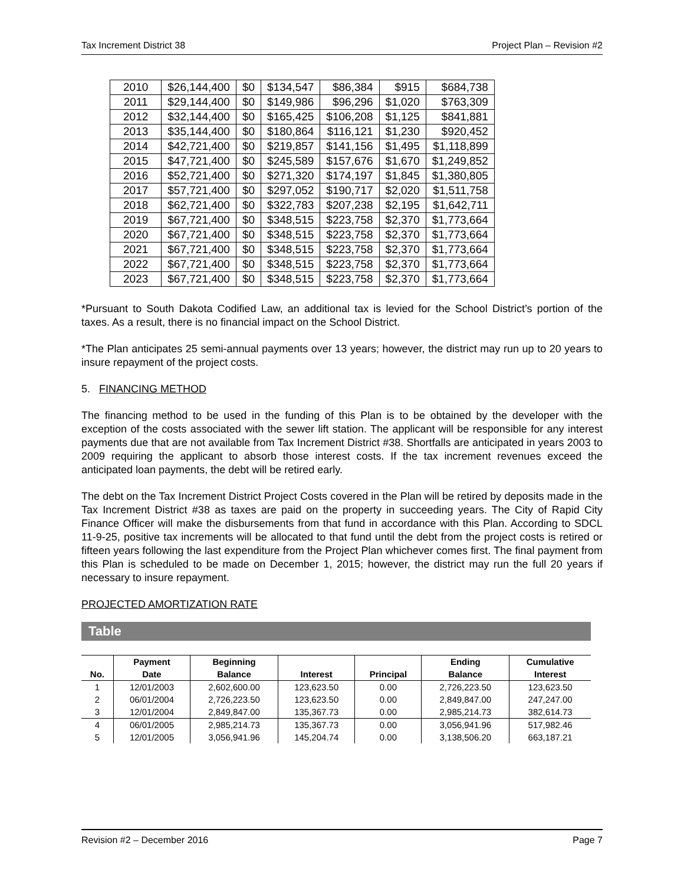Tax Increment District 38 Project Plan – Revision #2
| 2010 | $26,144,400 | $0 | $134,547 | $86,384 | $915 | $684,738 |
| 2011 | $29,144,400 | $0 | $149,986 | $96,296 | $1,020 | $763,309 |
| 2012 | $32,144,400 | $0 | $165,425 | $106,208 | $1,125 | $841,881 |
| 2013 | $35,144,400 | $0 | $180,864 | $116,121 | $1,230 | $920,452 |
| 2014 | $42,721,400 | $0 | $219,857 | $141,156 | $1,495 | $1,118,899 |
| 2015 | $47,721,400 | $0 | $245,589 | $157,676 | $1,670 | $1,249,852 |
| 2016 | $52,721,400 | $0 | $271,320 | $174,197 | $1,845 | $1,380,805 |
| 2017 | $57,721,400 | $0 | $297,052 | $190,717 | $2,020 | $1,511,758 |
| 2018 | $62,721,400 | $0 | $322,783 | $207,238 | $2,195 | $1,642,711 |
| 2019 | $67,721,400 | $0 | $348,515 | $223,758 | $2,370 | $1,773,664 |
| 2020 | $67,721,400 | $0 | $348,515 | $223,758 | $2,370 | $1,773,664 |
| 2021 | $67,721,400 | $0 | $348,515 | $223,758 | $2,370 | $1,773,664 |
| 2022 | $67,721,400 | $0 | $348,515 | $223,758 | $2,370 | $1,773,664 |
| 2023 | $67,721,400 | $0 | $348,515 | $223,758 | $2,370 | $1,773,664 |
*Pursuant to South Dakota Codified Law, an additional tax is levied for the School District’s portion of the taxes. As a result, there is no financial impact on the School District.
*The Plan anticipates 25 semi-annual payments over 13 years; however, the district may run up to 20 years to insure repayment of the project costs.
5. FINANCING METHOD
The financing method to be used in the funding of this Plan is to be obtained by the developer with the exception of the costs associated with the sewer lift station. The applicant will be responsible for any interest payments due that are not available from Tax Increment District #38. Shortfalls are anticipated in years 2003 to 2009 requiring the applicant to absorb those interest costs. If the tax increment revenues exceed the anticipated loan payments, the debt will be retired early.
The debt on the Tax Increment District Project Costs covered in the Plan will be retired by deposits made in the Tax Increment District #38 as taxes are paid on the property in succeeding years. The City of Rapid City Finance Officer will make the disbursements from that fund in accordance with this Plan. According to SDCL 11-9-25, positive tax increments will be allocated to that fund until the debt from the project costs is retired or fifteen years following the last expenditure from the Project Plan whichever comes first. The final payment from this Plan is scheduled to be made on December 1, 2015; however, the district may run the full 20 years if necessary to insure repayment.
PROJECTED AMORTIZATION RATE
Table
| | Payment | Beginning | | | Ending | Cumulative |
| --- | --- | --- | --- | --- | --- | --- |
| No. | Date | Balance | Interest | Principal | Balance | Interest |
| 1 | 12/01/2003 | 2,602,600.00 | 123,623.50 | 0.00 | 2,726,223.50 | 123,623.50 |
| 2 | 06/01/2004 | 2,726,223.50 | 123,623.50 | 0.00 | 2,849,847.00 | 247,247.00 |
| 3 | 12/01/2004 | 2,849,847.00 | 135,367.73 | 0.00 | 2,985,214.73 | 382,614.73 |
| 4 | 06/01/2005 | 2,985,214.73 | 135,367.73 | 0.00 | 3,056,941.96 | 517,982.46 |
| 5 | 12/01/2005 | 3,056,941.96 | 145,204.74 | 0.00 | 3,138,506.20 | 663,187.21 |
Revision #2 – December 2016 Page 7